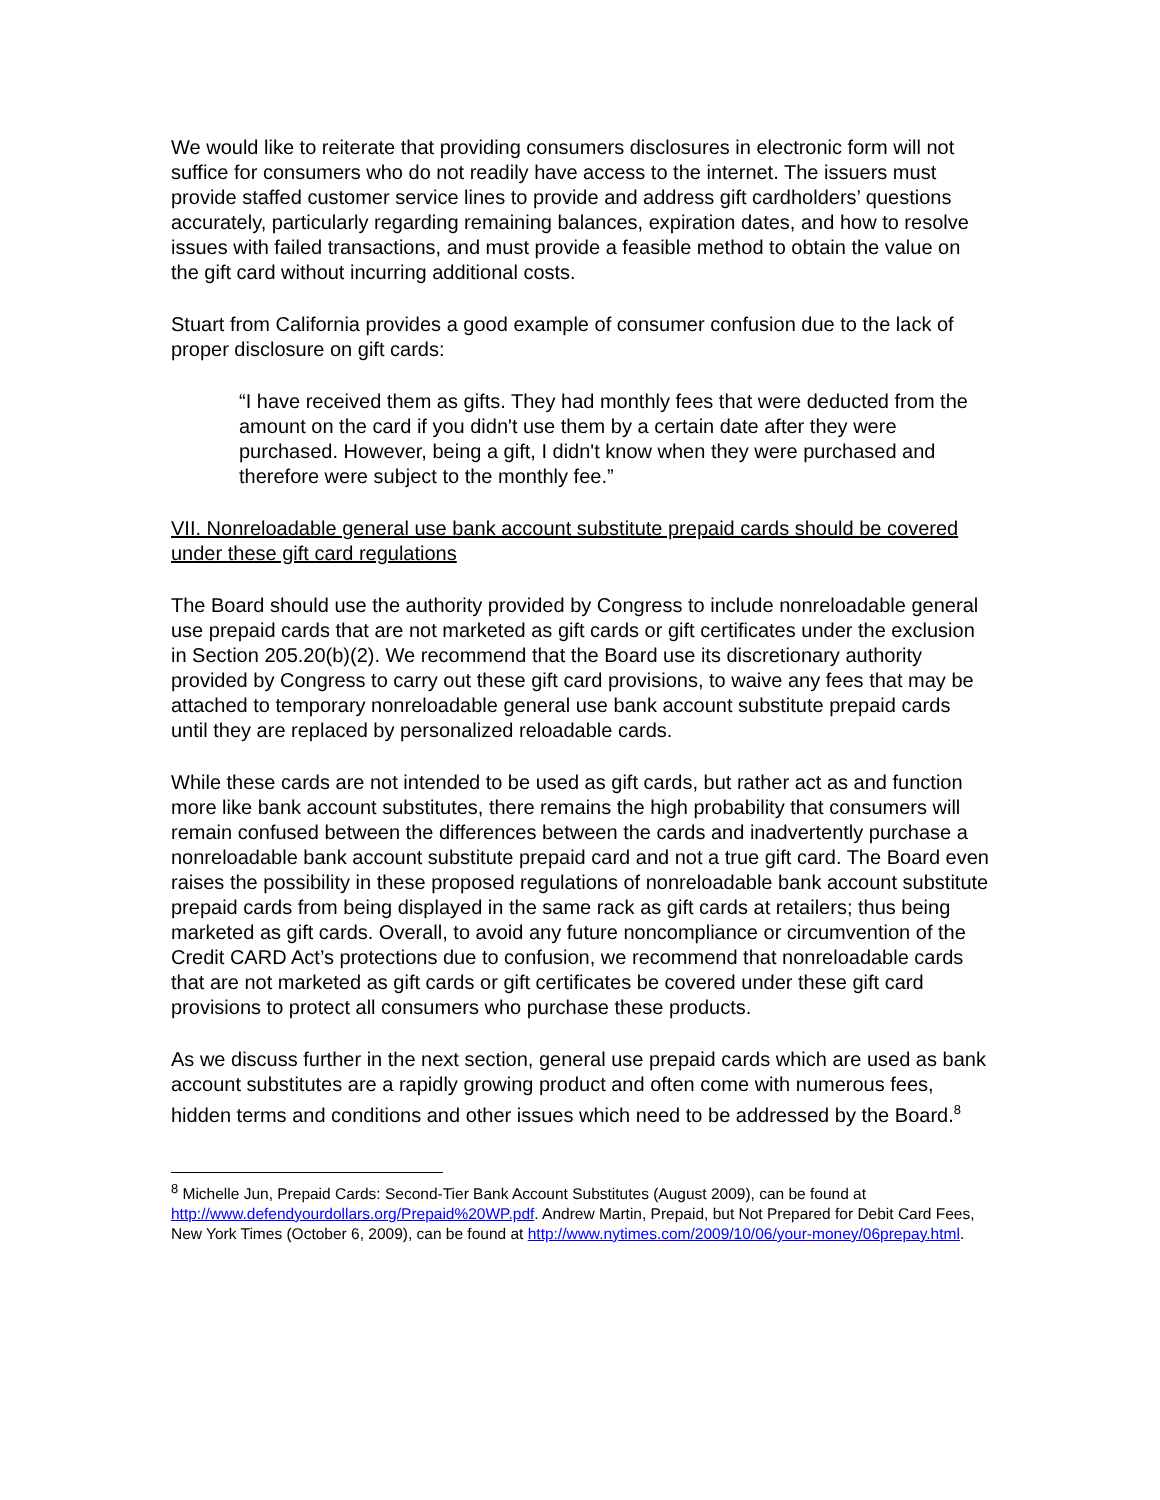We would like to reiterate that providing consumers disclosures in electronic form will not suffice for consumers who do not readily have access to the internet. The issuers must provide staffed customer service lines to provide and address gift cardholders’ questions accurately, particularly regarding remaining balances, expiration dates, and how to resolve issues with failed transactions, and must provide a feasible method to obtain the value on the gift card without incurring additional costs.
Stuart from California provides a good example of consumer confusion due to the lack of proper disclosure on gift cards:
“I have received them as gifts. They had monthly fees that were deducted from the amount on the card if you didn't use them by a certain date after they were purchased. However, being a gift, I didn't know when they were purchased and therefore were subject to the monthly fee.”
VII. Nonreloadable general use bank account substitute prepaid cards should be covered under these gift card regulations
The Board should use the authority provided by Congress to include nonreloadable general use prepaid cards that are not marketed as gift cards or gift certificates under the exclusion in Section 205.20(b)(2). We recommend that the Board use its discretionary authority provided by Congress to carry out these gift card provisions, to waive any fees that may be attached to temporary nonreloadable general use bank account substitute prepaid cards until they are replaced by personalized reloadable cards.
While these cards are not intended to be used as gift cards, but rather act as and function more like bank account substitutes, there remains the high probability that consumers will remain confused between the differences between the cards and inadvertently purchase a nonreloadable bank account substitute prepaid card and not a true gift card. The Board even raises the possibility in these proposed regulations of nonreloadable bank account substitute prepaid cards from being displayed in the same rack as gift cards at retailers; thus being marketed as gift cards. Overall, to avoid any future noncompliance or circumvention of the Credit CARD Act’s protections due to confusion, we recommend that nonreloadable cards that are not marketed as gift cards or gift certificates be covered under these gift card provisions to protect all consumers who purchase these products.
As we discuss further in the next section, general use prepaid cards which are used as bank account substitutes are a rapidly growing product and often come with numerous fees, hidden terms and conditions and other issues which need to be addressed by the Board.<sup>8</sup>
<sup>8</sup> Michelle Jun, Prepaid Cards: Second-Tier Bank Account Substitutes (August 2009), can be found at http://www.defendyourdollars.org/Prepaid%20WP.pdf. Andrew Martin, Prepaid, but Not Prepared for Debit Card Fees, New York Times (October 6, 2009), can be found at http://www.nytimes.com/2009/10/06/your-money/06prepay.html.